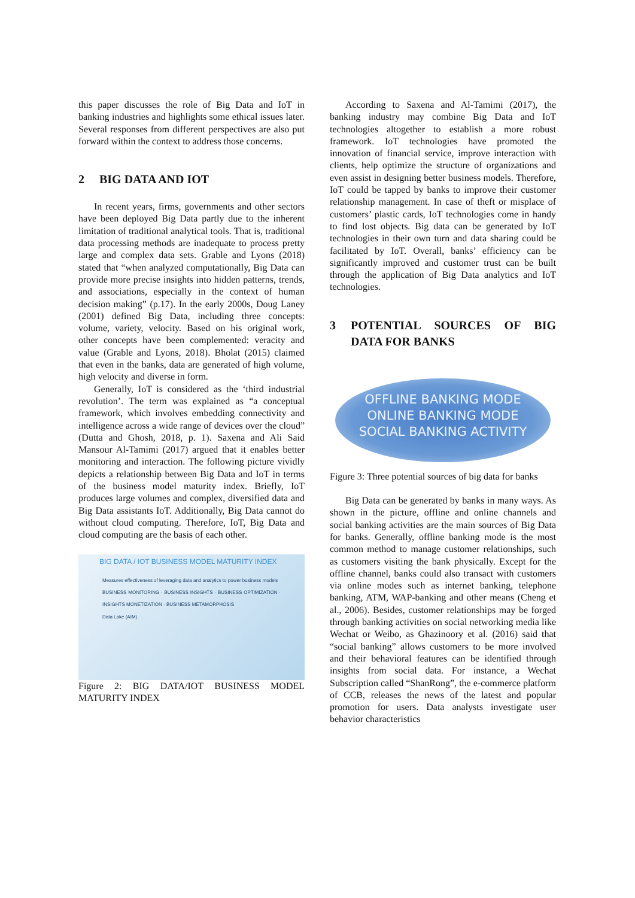this paper discusses the role of Big Data and IoT in banking industries and highlights some ethical issues later. Several responses from different perspectives are also put forward within the context to address those concerns.
2 BIG DATA AND IOT
In recent years, firms, governments and other sectors have been deployed Big Data partly due to the inherent limitation of traditional analytical tools. That is, traditional data processing methods are inadequate to process pretty large and complex data sets. Grable and Lyons (2018) stated that “when analyzed computationally, Big Data can provide more precise insights into hidden patterns, trends, and associations, especially in the context of human decision making” (p.17). In the early 2000s, Doug Laney (2001) defined Big Data, including three concepts: volume, variety, velocity. Based on his original work, other concepts have been complemented: veracity and value (Grable and Lyons, 2018). Bholat (2015) claimed that even in the banks, data are generated of high volume, high velocity and diverse in form.
Generally, IoT is considered as the ‘third industrial revolution’. The term was explained as “a conceptual framework, which involves embedding connectivity and intelligence across a wide range of devices over the cloud” (Dutta and Ghosh, 2018, p. 1). Saxena and Ali Said Mansour Al-Tamimi (2017) argued that it enables better monitoring and interaction. The following picture vividly depicts a relationship between Big Data and IoT in terms of the business model maturity index. Briefly, IoT produces large volumes and complex, diversified data and Big Data assistants IoT. Additionally, Big Data cannot do without cloud computing. Therefore, IoT, Big Data and cloud computing are the basis of each other.
BIG DATA / IOT BUSINESS MODEL MATURITY INDEX
Measures effectiveness of leveraging data and analytics to power business models
BUSINESS MONITORING · BUSINESS INSIGHTS · BUSINESS OPTIMIZATION · INSIGHTS MONETIZATION · BUSINESS METAMORPHOSIS
Data Lake (AIM)
Figure 2: BIG DATA/IOT BUSINESS MODEL MATURITY INDEX
According to Saxena and Al-Tamimi (2017), the banking industry may combine Big Data and IoT technologies altogether to establish a more robust framework. IoT technologies have promoted the innovation of financial service, improve interaction with clients, help optimize the structure of organizations and even assist in designing better business models. Therefore, IoT could be tapped by banks to improve their customer relationship management. In case of theft or misplace of customers’ plastic cards, IoT technologies come in handy to find lost objects. Big data can be generated by IoT technologies in their own turn and data sharing could be facilitated by IoT. Overall, banks’ efficiency can be significantly improved and customer trust can be built through the application of Big Data analytics and IoT technologies.
3 POTENTIAL SOURCES OF BIG DATA FOR BANKS
OFFLINE BANKING MODE
ONLINE BANKING MODE
SOCIAL BANKING ACTIVITY
Figure 3: Three potential sources of big data for banks
Big Data can be generated by banks in many ways. As shown in the picture, offline and online channels and social banking activities are the main sources of Big Data for banks. Generally, offline banking mode is the most common method to manage customer relationships, such as customers visiting the bank physically. Except for the offline channel, banks could also transact with customers via online modes such as internet banking, telephone banking, ATM, WAP-banking and other means (Cheng et al., 2006). Besides, customer relationships may be forged through banking activities on social networking media like Wechat or Weibo, as Ghazinoory et al. (2016) said that “social banking” allows customers to be more involved and their behavioral features can be identified through insights from social data. For instance, a Wechat Subscription called “ShanRong”, the e-commerce platform of CCB, releases the news of the latest and popular promotion for users. Data analysts investigate user behavior characteristics